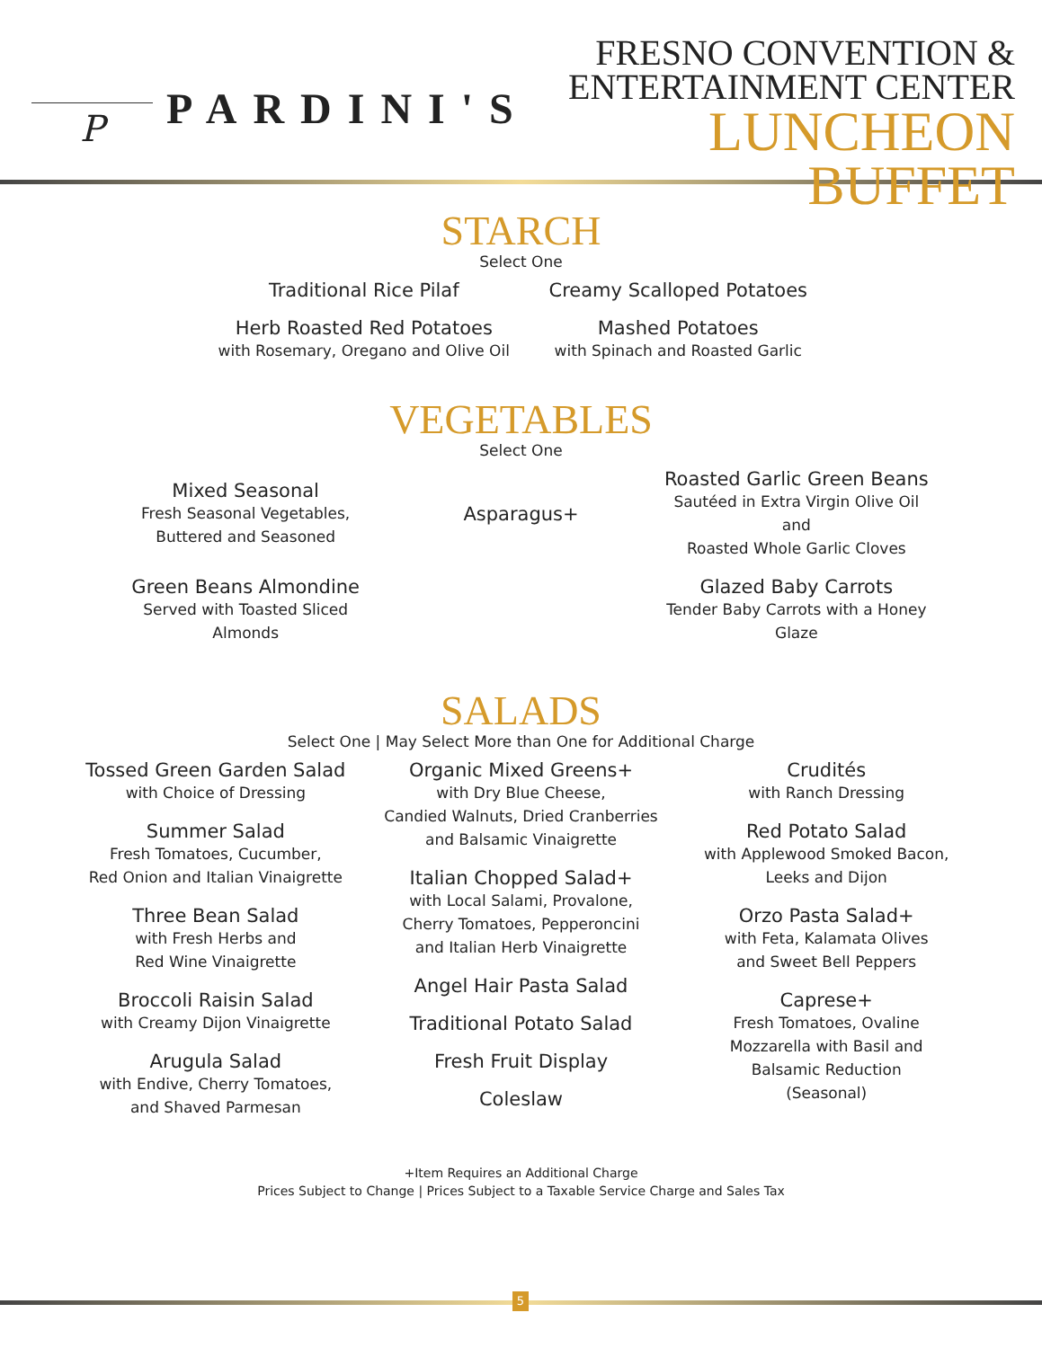P
PARDINI'S
FRESNO CONVENTION &
ENTERTAINMENT CENTER
LUNCHEON BUFFET
STARCH
Select One
Traditional Rice Pilaf
Creamy Scalloped Potatoes
Herb Roasted Red Potatoes
with Rosemary, Oregano and Olive Oil
Mashed Potatoes
with Spinach and Roasted Garlic
VEGETABLES
Select One
Mixed Seasonal
Fresh Seasonal Vegetables,
Buttered and Seasoned
Asparagus+
Roasted Garlic Green Beans
Sautéed in Extra Virgin Olive Oil and
Roasted Whole Garlic Cloves
Green Beans Almondine
Served with Toasted Sliced Almonds
Glazed Baby Carrots
Tender Baby Carrots with a Honey Glaze
SALADS
Select One | May Select More than One for Additional Charge
Tossed Green Garden Salad
with Choice of Dressing
Summer Salad
Fresh Tomatoes, Cucumber,
Red Onion and Italian Vinaigrette
Three Bean Salad
with Fresh Herbs and
Red Wine Vinaigrette
Broccoli Raisin Salad
with Creamy Dijon Vinaigrette
Arugula Salad
with Endive, Cherry Tomatoes,
and Shaved Parmesan
Organic Mixed Greens+
with Dry Blue Cheese,
Candied Walnuts, Dried Cranberries
and Balsamic Vinaigrette
Italian Chopped Salad+
with Local Salami, Provalone,
Cherry Tomatoes, Pepperoncini
and Italian Herb Vinaigrette
Angel Hair Pasta Salad
Traditional Potato Salad
Fresh Fruit Display
Coleslaw
Crudités
with Ranch Dressing
Red Potato Salad
with Applewood Smoked Bacon,
Leeks and Dijon
Orzo Pasta Salad+
with Feta, Kalamata Olives
and Sweet Bell Peppers
Caprese+
Fresh Tomatoes, Ovaline
Mozzarella with Basil and
Balsamic Reduction
(Seasonal)
+Item Requires an Additional Charge
Prices Subject to Change | Prices Subject to a Taxable Service Charge and Sales Tax
5